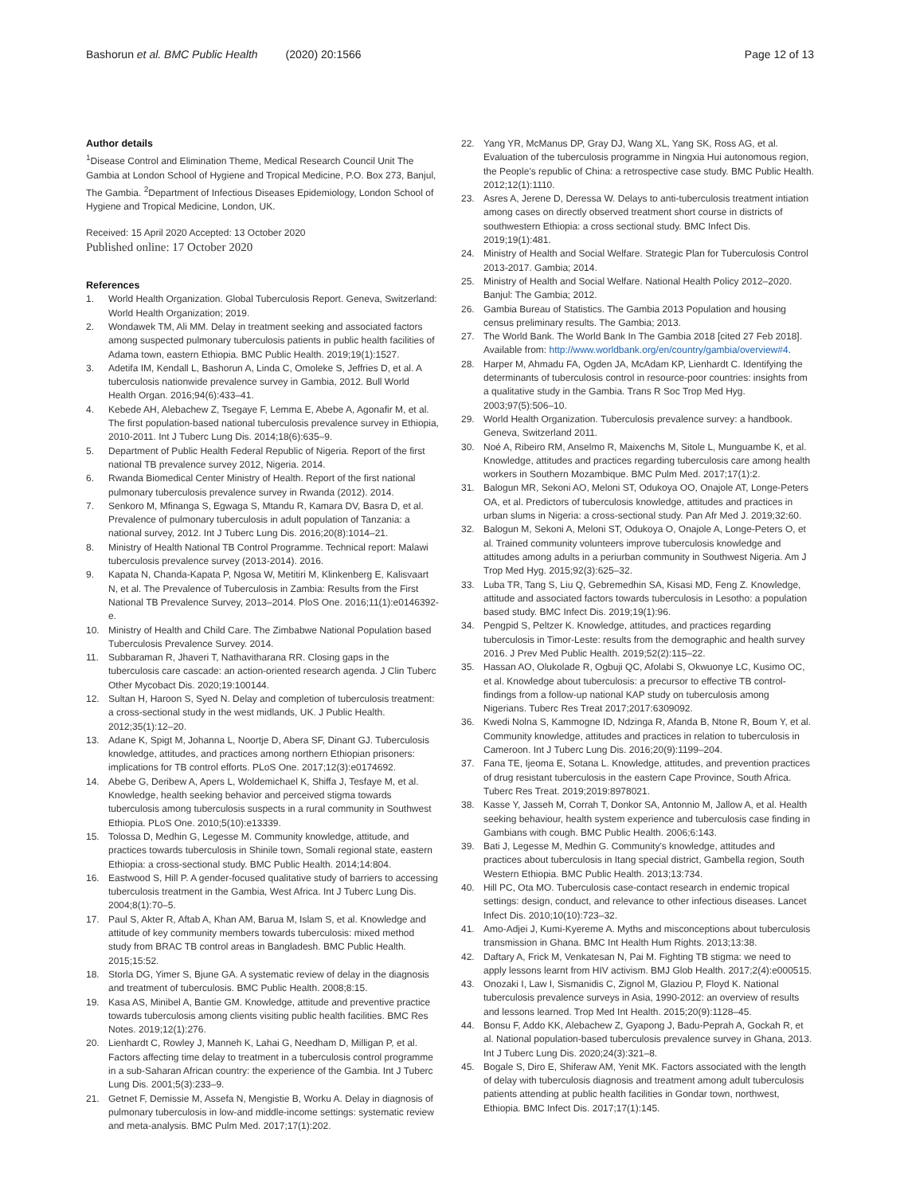Bashorun et al. BMC Public Health (2020) 20:1566 Page 12 of 13
Author details
<sup>1</sup> Disease Control and Elimination Theme, Medical Research Council Unit The Gambia at London School of Hygiene and Tropical Medicine, P.O. Box 273, Banjul, The Gambia. <sup>2</sup>Department of Infectious Diseases Epidemiology, London School of Hygiene and Tropical Medicine, London, UK.
Received: 15 April 2020 Accepted: 13 October 2020
Published online: 17 October 2020
References
1. World Health Organization. Global Tuberculosis Report. Geneva, Switzerland: World Health Organization; 2019.
2. Wondawek TM, Ali MM. Delay in treatment seeking and associated factors among suspected pulmonary tuberculosis patients in public health facilities of Adama town, eastern Ethiopia. BMC Public Health. 2019;19(1):1527.
3. Adetifa IM, Kendall L, Bashorun A, Linda C, Omoleke S, Jeffries D, et al. A tuberculosis nationwide prevalence survey in Gambia, 2012. Bull World Health Organ. 2016;94(6):433–41.
4. Kebede AH, Alebachew Z, Tsegaye F, Lemma E, Abebe A, Agonafir M, et al. The first population-based national tuberculosis prevalence survey in Ethiopia, 2010-2011. Int J Tuberc Lung Dis. 2014;18(6):635–9.
5. Department of Public Health Federal Republic of Nigeria. Report of the first national TB prevalence survey 2012, Nigeria. 2014.
6. Rwanda Biomedical Center Ministry of Health. Report of the first national pulmonary tuberculosis prevalence survey in Rwanda (2012). 2014.
7. Senkoro M, Mfinanga S, Egwaga S, Mtandu R, Kamara DV, Basra D, et al. Prevalence of pulmonary tuberculosis in adult population of Tanzania: a national survey, 2012. Int J Tuberc Lung Dis. 2016;20(8):1014–21.
8. Ministry of Health National TB Control Programme. Technical report: Malawi tuberculosis prevalence survey (2013-2014). 2016.
9. Kapata N, Chanda-Kapata P, Ngosa W, Metitiri M, Klinkenberg E, Kalisvaart N, et al. The Prevalence of Tuberculosis in Zambia: Results from the First National TB Prevalence Survey, 2013–2014. PloS One. 2016;11(1):e0146392-e.
10. Ministry of Health and Child Care. The Zimbabwe National Population based Tuberculosis Prevalence Survey. 2014.
11. Subbaraman R, Jhaveri T, Nathavitharana RR. Closing gaps in the tuberculosis care cascade: an action-oriented research agenda. J Clin Tuberc Other Mycobact Dis. 2020;19:100144.
12. Sultan H, Haroon S, Syed N. Delay and completion of tuberculosis treatment: a cross-sectional study in the west midlands, UK. J Public Health. 2012;35(1):12–20.
13. Adane K, Spigt M, Johanna L, Noortje D, Abera SF, Dinant GJ. Tuberculosis knowledge, attitudes, and practices among northern Ethiopian prisoners: implications for TB control efforts. PLoS One. 2017;12(3):e0174692.
14. Abebe G, Deribew A, Apers L, Woldemichael K, Shiffa J, Tesfaye M, et al. Knowledge, health seeking behavior and perceived stigma towards tuberculosis among tuberculosis suspects in a rural community in Southwest Ethiopia. PLoS One. 2010;5(10):e13339.
15. Tolossa D, Medhin G, Legesse M. Community knowledge, attitude, and practices towards tuberculosis in Shinile town, Somali regional state, eastern Ethiopia: a cross-sectional study. BMC Public Health. 2014;14:804.
16. Eastwood S, Hill P. A gender-focused qualitative study of barriers to accessing tuberculosis treatment in the Gambia, West Africa. Int J Tuberc Lung Dis. 2004;8(1):70–5.
17. Paul S, Akter R, Aftab A, Khan AM, Barua M, Islam S, et al. Knowledge and attitude of key community members towards tuberculosis: mixed method study from BRAC TB control areas in Bangladesh. BMC Public Health. 2015;15:52.
18. Storla DG, Yimer S, Bjune GA. A systematic review of delay in the diagnosis and treatment of tuberculosis. BMC Public Health. 2008;8:15.
19. Kasa AS, Minibel A, Bantie GM. Knowledge, attitude and preventive practice towards tuberculosis among clients visiting public health facilities. BMC Res Notes. 2019;12(1):276.
20. Lienhardt C, Rowley J, Manneh K, Lahai G, Needham D, Milligan P, et al. Factors affecting time delay to treatment in a tuberculosis control programme in a sub-Saharan African country: the experience of the Gambia. Int J Tuberc Lung Dis. 2001;5(3):233–9.
21. Getnet F, Demissie M, Assefa N, Mengistie B, Worku A. Delay in diagnosis of pulmonary tuberculosis in low-and middle-income settings: systematic review and meta-analysis. BMC Pulm Med. 2017;17(1):202.
22. Yang YR, McManus DP, Gray DJ, Wang XL, Yang SK, Ross AG, et al. Evaluation of the tuberculosis programme in Ningxia Hui autonomous region, the People's republic of China: a retrospective case study. BMC Public Health. 2012;12(1):1110.
23. Asres A, Jerene D, Deressa W. Delays to anti-tuberculosis treatment intiation among cases on directly observed treatment short course in districts of southwestern Ethiopia: a cross sectional study. BMC Infect Dis. 2019;19(1):481.
24. Ministry of Health and Social Welfare. Strategic Plan for Tuberculosis Control 2013-2017. Gambia; 2014.
25. Ministry of Health and Social Welfare. National Health Policy 2012–2020. Banjul: The Gambia; 2012.
26. Gambia Bureau of Statistics. The Gambia 2013 Population and housing census preliminary results. The Gambia; 2013.
27. The World Bank. The World Bank In The Gambia 2018 [cited 27 Feb 2018]. Available from: http://www.worldbank.org/en/country/gambia/overview#4.
28. Harper M, Ahmadu FA, Ogden JA, McAdam KP, Lienhardt C. Identifying the determinants of tuberculosis control in resource-poor countries: insights from a qualitative study in the Gambia. Trans R Soc Trop Med Hyg. 2003;97(5):506–10.
29. World Health Organization. Tuberculosis prevalence survey: a handbook. Geneva, Switzerland 2011.
30. Noé A, Ribeiro RM, Anselmo R, Maixenchs M, Sitole L, Munguambe K, et al. Knowledge, attitudes and practices regarding tuberculosis care among health workers in Southern Mozambique. BMC Pulm Med. 2017;17(1):2.
31. Balogun MR, Sekoni AO, Meloni ST, Odukoya OO, Onajole AT, Longe-Peters OA, et al. Predictors of tuberculosis knowledge, attitudes and practices in urban slums in Nigeria: a cross-sectional study. Pan Afr Med J. 2019;32:60.
32. Balogun M, Sekoni A, Meloni ST, Odukoya O, Onajole A, Longe-Peters O, et al. Trained community volunteers improve tuberculosis knowledge and attitudes among adults in a periurban community in Southwest Nigeria. Am J Trop Med Hyg. 2015;92(3):625–32.
33. Luba TR, Tang S, Liu Q, Gebremedhin SA, Kisasi MD, Feng Z. Knowledge, attitude and associated factors towards tuberculosis in Lesotho: a population based study. BMC Infect Dis. 2019;19(1):96.
34. Pengpid S, Peltzer K. Knowledge, attitudes, and practices regarding tuberculosis in Timor-Leste: results from the demographic and health survey 2016. J Prev Med Public Health. 2019;52(2):115–22.
35. Hassan AO, Olukolade R, Ogbuji QC, Afolabi S, Okwuonye LC, Kusimo OC, et al. Knowledge about tuberculosis: a precursor to effective TB control-findings from a follow-up national KAP study on tuberculosis among Nigerians. Tuberc Res Treat 2017;2017:6309092.
36. Kwedi Nolna S, Kammogne ID, Ndzinga R, Afanda B, Ntone R, Boum Y, et al. Community knowledge, attitudes and practices in relation to tuberculosis in Cameroon. Int J Tuberc Lung Dis. 2016;20(9):1199–204.
37. Fana TE, Ijeoma E, Sotana L. Knowledge, attitudes, and prevention practices of drug resistant tuberculosis in the eastern Cape Province, South Africa. Tuberc Res Treat. 2019;2019:8978021.
38. Kasse Y, Jasseh M, Corrah T, Donkor SA, Antonnio M, Jallow A, et al. Health seeking behaviour, health system experience and tuberculosis case finding in Gambians with cough. BMC Public Health. 2006;6:143.
39. Bati J, Legesse M, Medhin G. Community's knowledge, attitudes and practices about tuberculosis in Itang special district, Gambella region, South Western Ethiopia. BMC Public Health. 2013;13:734.
40. Hill PC, Ota MO. Tuberculosis case-contact research in endemic tropical settings: design, conduct, and relevance to other infectious diseases. Lancet Infect Dis. 2010;10(10):723–32.
41. Amo-Adjei J, Kumi-Kyereme A. Myths and misconceptions about tuberculosis transmission in Ghana. BMC Int Health Hum Rights. 2013;13:38.
42. Daftary A, Frick M, Venkatesan N, Pai M. Fighting TB stigma: we need to apply lessons learnt from HIV activism. BMJ Glob Health. 2017;2(4):e000515.
43. Onozaki I, Law I, Sismanidis C, Zignol M, Glaziou P, Floyd K. National tuberculosis prevalence surveys in Asia, 1990-2012: an overview of results and lessons learned. Trop Med Int Health. 2015;20(9):1128–45.
44. Bonsu F, Addo KK, Alebachew Z, Gyapong J, Badu-Peprah A, Gockah R, et al. National population-based tuberculosis prevalence survey in Ghana, 2013. Int J Tuberc Lung Dis. 2020;24(3):321–8.
45. Bogale S, Diro E, Shiferaw AM, Yenit MK. Factors associated with the length of delay with tuberculosis diagnosis and treatment among adult tuberculosis patients attending at public health facilities in Gondar town, northwest, Ethiopia. BMC Infect Dis. 2017;17(1):145.